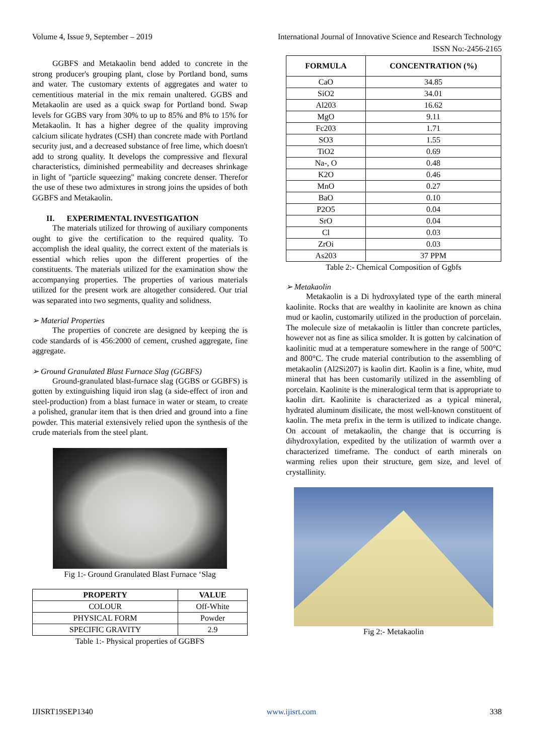Volume 4, Issue 9, September – 2019 International Journal of Innovative Science and Research Technology
ISSN No:-2456-2165
GGBFS and Metakaolin bend added to concrete in the strong producer's grouping plant, close by Portland bond, sums and water. The customary extents of aggregates and water to cementitious material in the mix remain unaltered. GGBS and Metakaolin are used as a quick swap for Portland bond. Swap levels for GGBS vary from 30% to up to 85% and 8% to 15% for Metakaolin. It has a higher degree of the quality improving calcium silicate hydrates (CSH) than concrete made with Portland security just, and a decreased substance of free lime, which doesn't add to strong quality. It develops the compressive and flexural characteristics, diminished permeability and decreases shrinkage in light of "particle squeezing" making concrete denser. Therefor the use of these two admixtures in strong joins the upsides of both GGBFS and Metakaolin.
II. EXPERIMENTAL INVESTIGATION
The materials utilized for throwing of auxiliary components ought to give the certification to the required quality. To accomplish the ideal quality, the correct extent of the materials is essential which relies upon the different properties of the constituents. The materials utilized for the examination show the accompanying properties. The properties of various materials utilized for the present work are altogether considered. Our trial was separated into two segments, quality and solidness.
➢ Material Properties
The properties of concrete are designed by keeping the is code standards of is 456:2000 of cement, crushed aggregate, fine aggregate.
➢ Ground Granulated Blast Furnace Slag (GGBFS)
Ground-granulated blast-furnace slag (GGBS or GGBFS) is gotten by extinguishing liquid iron slag (a side-effect of iron and steel-production) from a blast furnace in water or steam, to create a polished, granular item that is then dried and ground into a fine powder. This material extensively relied upon the synthesis of the crude materials from the steel plant.
Fig 1:- Ground Granulated Blast Furnace ‘Slag
| PROPERTY | VALUE |
| --- | --- |
| COLOUR | Off-White |
| PHYSICAL FORM | Powder |
| SPECIFIC GRAVITY | 2.9 |
Table 1:- Physical properties of GGBFS
| FORMULA | CONCENTRATION (%) |
| --- | --- |
| CaO | 34.85 |
| SiO2 | 34.01 |
| Al203 | 16.62 |
| MgO | 9.11 |
| Fc203 | 1.71 |
| SO3 | 1.55 |
| TiO2 | 0.69 |
| Na-, O | 0.48 |
| K2O | 0.46 |
| MnO | 0.27 |
| BaO | 0.10 |
| P2O5 | 0.04 |
| SrO | 0.04 |
| Cl | 0.03 |
| ZrOi | 0.03 |
| As203 | 37 PPM |
Table 2:- Chemical Composition of Ggbfs
➢ Metakaolin
Metakaolin is a Di hydroxylated type of the earth mineral kaolinite. Rocks that are wealthy in kaolinite are known as china mud or kaolin, customarily utilized in the production of porcelain. The molecule size of metakaolin is littler than concrete particles, however not as fine as silica smolder. It is gotten by calcination of kaolinitic mud at a temperature somewhere in the range of 500°C and 800°C. The crude material contribution to the assembling of metakaolin (Al2Si207) is kaolin dirt. Kaolin is a fine, white, mud mineral that has been customarily utilized in the assembling of porcelain. Kaolinite is the mineralogical term that is appropriate to kaolin dirt. Kaolinite is characterized as a typical mineral, hydrated aluminum disilicate, the most well-known constituent of kaolin. The meta prefix in the term is utilized to indicate change. On account of metakaolin, the change that is occurring is dihydroxylation, expedited by the utilization of warmth over a characterized timeframe. The conduct of earth minerals on warming relies upon their structure, gem size, and level of crystallinity.
Fig 2:- Metakaolin
IJISRT19SEP1340 www.ijisrt.com 338